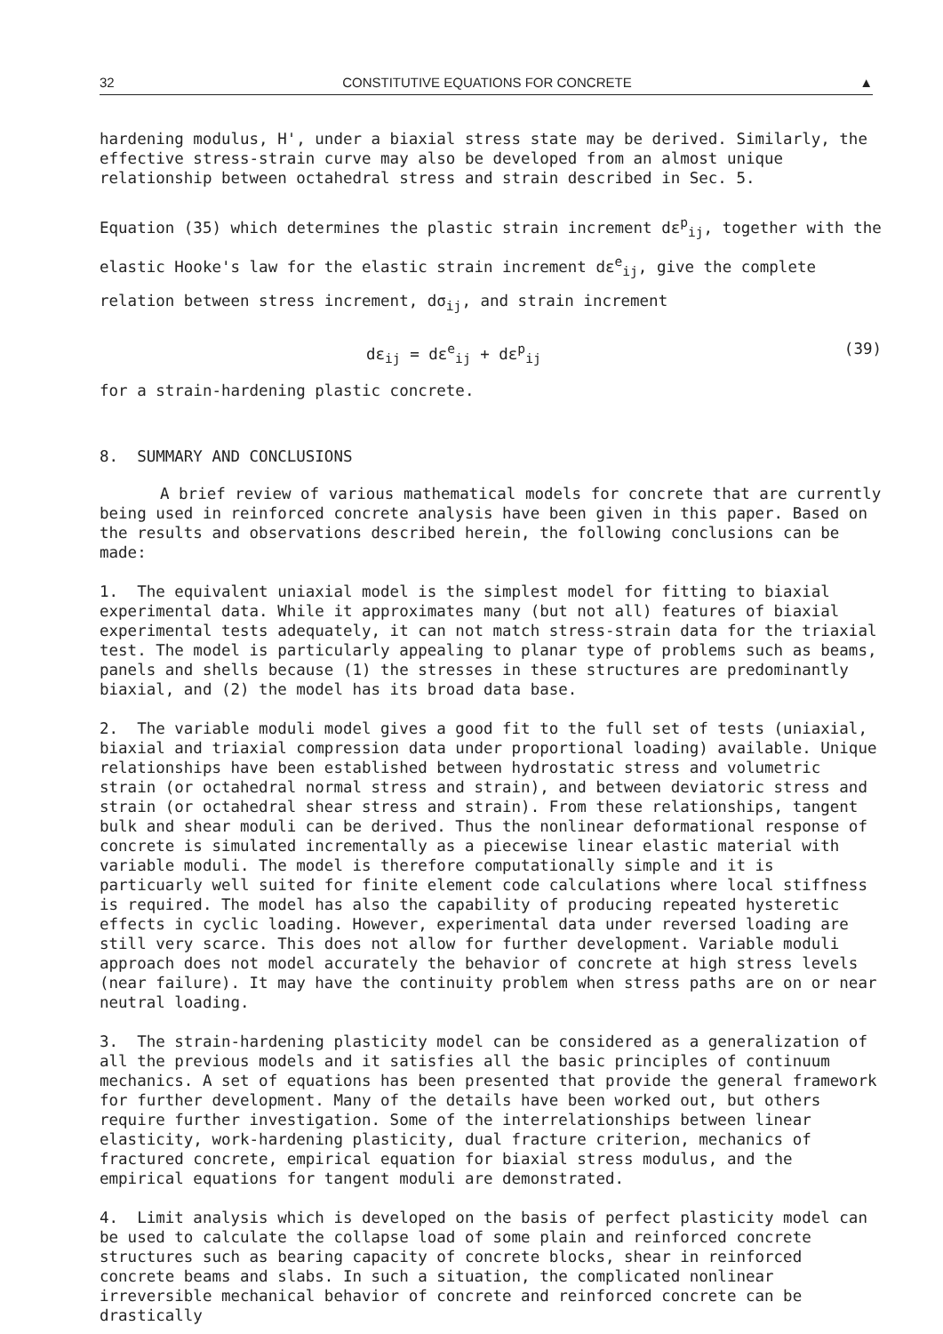32 CONSTITUTIVE EQUATIONS FOR CONCRETE ▲
hardening modulus, H', under a biaxial stress state may be derived. Similarly, the effective stress-strain curve may also be developed from an almost unique relationship between octahedral stress and strain described in Sec. 5.
Equation (35) which determines the plastic strain increment dε<sup>p</sup><sub>ij</sub>, together with the elastic Hooke's law for the elastic strain increment dε<sup>e</sup><sub>ij</sub>, give the complete relation between stress increment, dσ<sub>ij</sub>, and strain increment
dε<sub>ij</sub> = dε<sup>e</sup><sub>ij</sub> + dε<sup>p</sup><sub>ij</sub> (39)
for a strain-hardening plastic concrete.
8. SUMMARY AND CONCLUSIONS
A brief review of various mathematical models for concrete that are currently being used in reinforced concrete analysis have been given in this paper. Based on the results and observations described herein, the following conclusions can be made:
1. The equivalent uniaxial model is the simplest model for fitting to biaxial experimental data. While it approximates many (but not all) features of biaxial experimental tests adequately, it can not match stress-strain data for the triaxial test. The model is particularly appealing to planar type of problems such as beams, panels and shells because (1) the stresses in these structures are predominantly biaxial, and (2) the model has its broad data base.
2. The variable moduli model gives a good fit to the full set of tests (uniaxial, biaxial and triaxial compression data under proportional loading) available. Unique relationships have been established between hydrostatic stress and volumetric strain (or octahedral normal stress and strain), and between deviatoric stress and strain (or octahedral shear stress and strain). From these relationships, tangent bulk and shear moduli can be derived. Thus the nonlinear deformational response of concrete is simulated incrementally as a piecewise linear elastic material with variable moduli. The model is therefore computationally simple and it is particuarly well suited for finite element code calculations where local stiffness is required. The model has also the capability of producing repeated hysteretic effects in cyclic loading. However, experimental data under reversed loading are still very scarce. This does not allow for further development. Variable moduli approach does not model accurately the behavior of concrete at high stress levels (near failure). It may have the continuity problem when stress paths are on or near neutral loading.
3. The strain-hardening plasticity model can be considered as a generalization of all the previous models and it satisfies all the basic principles of continuum mechanics. A set of equations has been presented that provide the general framework for further development. Many of the details have been worked out, but others require further investigation. Some of the interrelationships between linear elasticity, work-hardening plasticity, dual fracture criterion, mechanics of fractured concrete, empirical equation for biaxial stress modulus, and the empirical equations for tangent moduli are demonstrated.
4. Limit analysis which is developed on the basis of perfect plasticity model can be used to calculate the collapse load of some plain and reinforced concrete structures such as bearing capacity of concrete blocks, shear in reinforced concrete beams and slabs. In such a situation, the complicated nonlinear irreversible mechanical behavior of concrete and reinforced concrete can be drastically